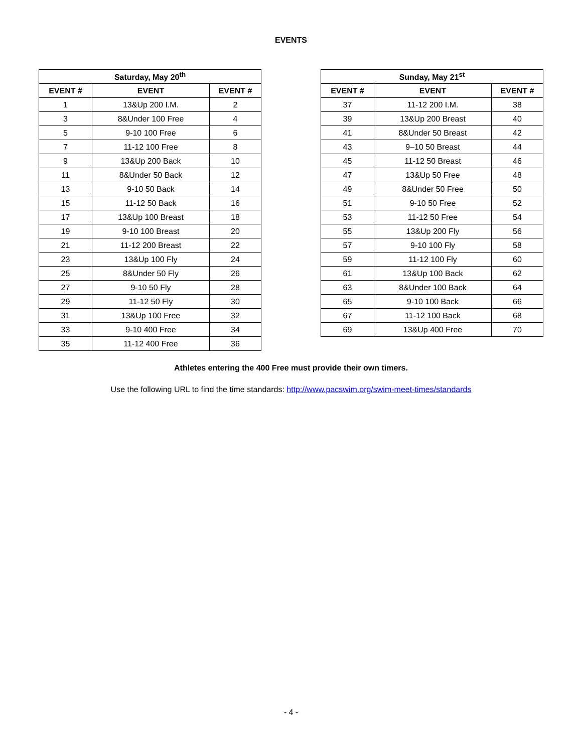EVENTS
| Saturday, May 20<sup>th</sup> | | |
| --- | --- | --- |
| EVENT # | EVENT | EVENT # |
| 1 | 13&Up 200 I.M. | 2 |
| 3 | 8&Under 100 Free | 4 |
| 5 | 9-10 100 Free | 6 |
| 7 | 11-12 100 Free | 8 |
| 9 | 13&Up 200 Back | 10 |
| 11 | 8&Under 50 Back | 12 |
| 13 | 9-10 50 Back | 14 |
| 15 | 11-12 50 Back | 16 |
| 17 | 13&Up 100 Breast | 18 |
| 19 | 9-10 100 Breast | 20 |
| 21 | 11-12 200 Breast | 22 |
| 23 | 13&Up 100 Fly | 24 |
| 25 | 8&Under 50 Fly | 26 |
| 27 | 9-10 50 Fly | 28 |
| 29 | 11-12 50 Fly | 30 |
| 31 | 13&Up 100 Free | 32 |
| 33 | 9-10 400 Free | 34 |
| 35 | 11-12 400 Free | 36 |
| Sunday, May 21<sup>st</sup> | | |
| --- | --- | --- |
| EVENT # | EVENT | EVENT # |
| 37 | 11-12 200 I.M. | 38 |
| 39 | 13&Up 200 Breast | 40 |
| 41 | 8&Under 50 Breast | 42 |
| 43 | 9–10 50 Breast | 44 |
| 45 | 11-12 50 Breast | 46 |
| 47 | 13&Up 50 Free | 48 |
| 49 | 8&Under 50 Free | 50 |
| 51 | 9-10 50 Free | 52 |
| 53 | 11-12 50 Free | 54 |
| 55 | 13&Up 200 Fly | 56 |
| 57 | 9-10 100 Fly | 58 |
| 59 | 11-12 100 Fly | 60 |
| 61 | 13&Up 100 Back | 62 |
| 63 | 8&Under 100 Back | 64 |
| 65 | 9-10 100 Back | 66 |
| 67 | 11-12 100 Back | 68 |
| 69 | 13&Up 400 Free | 70 |
Athletes entering the 400 Free must provide their own timers.
Use the following URL to find the time standards: http://www.pacswim.org/swim-meet-times/standards
- 4 -